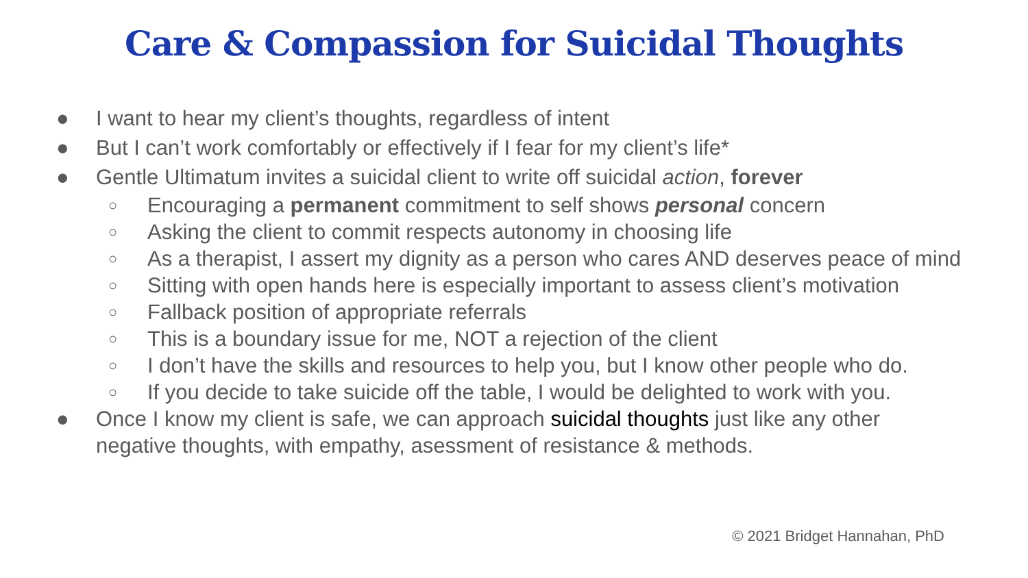Care & Compassion for Suicidal Thoughts
● I want to hear my client’s thoughts, regardless of intent
● But I can’t work comfortably or effectively if I fear for my client’s life*
● Gentle Ultimatum invites a suicidal client to write off suicidal action, forever
○ Encouraging a permanent commitment to self shows personal concern
○ Asking the client to commit respects autonomy in choosing life
○ As a therapist, I assert my dignity as a person who cares AND deserves peace of mind
○ Sitting with open hands here is especially important to assess client’s motivation
○ Fallback position of appropriate referrals
○ This is a boundary issue for me, NOT a rejection of the client
○ I don’t have the skills and resources to help you, but I know other people who do.
○ If you decide to take suicide off the table, I would be delighted to work with you.
● Once I know my client is safe, we can approach suicidal thoughts just like any other negative thoughts, with empathy, asessment of resistance & methods.
© 2021 Bridget Hannahan, PhD